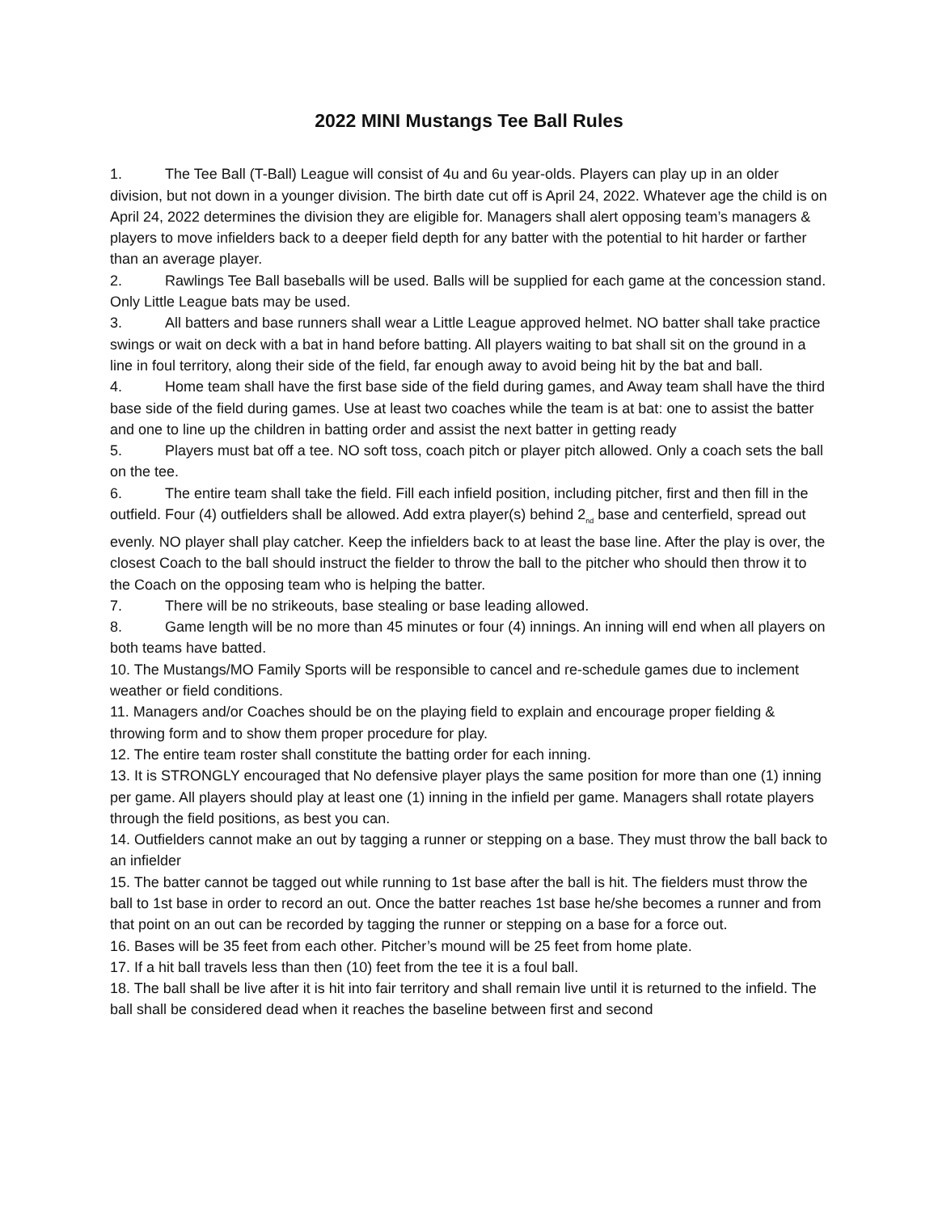2022 MINI Mustangs Tee Ball Rules
1. The Tee Ball (T-Ball) League will consist of 4u and 6u year-olds. Players can play up in an older division, but not down in a younger division. The birth date cut off is April 24, 2022. Whatever age the child is on April 24, 2022 determines the division they are eligible for. Managers shall alert opposing team’s managers & players to move infielders back to a deeper field depth for any batter with the potential to hit harder or farther than an average player.
2. Rawlings Tee Ball baseballs will be used. Balls will be supplied for each game at the concession stand. Only Little League bats may be used.
3. All batters and base runners shall wear a Little League approved helmet. NO batter shall take practice swings or wait on deck with a bat in hand before batting. All players waiting to bat shall sit on the ground in a line in foul territory, along their side of the field, far enough away to avoid being hit by the bat and ball.
4. Home team shall have the first base side of the field during games, and Away team shall have the third base side of the field during games. Use at least two coaches while the team is at bat: one to assist the batter and one to line up the children in batting order and assist the next batter in getting ready
5. Players must bat off a tee. NO soft toss, coach pitch or player pitch allowed. Only a coach sets the ball on the tee.
6. The entire team shall take the field. Fill each infield position, including pitcher, first and then fill in the outfield. Four (4) outfielders shall be allowed. Add extra player(s) behind 2<sub>nd</sub> base and centerfield, spread out evenly. NO player shall play catcher. Keep the infielders back to at least the base line. After the play is over, the closest Coach to the ball should instruct the fielder to throw the ball to the pitcher who should then throw it to the Coach on the opposing team who is helping the batter.
7. There will be no strikeouts, base stealing or base leading allowed.
8. Game length will be no more than 45 minutes or four (4) innings. An inning will end when all players on both teams have batted.
10. The Mustangs/MO Family Sports will be responsible to cancel and re-schedule games due to inclement weather or field conditions.
11. Managers and/or Coaches should be on the playing field to explain and encourage proper fielding & throwing form and to show them proper procedure for play.
12. The entire team roster shall constitute the batting order for each inning.
13. It is STRONGLY encouraged that No defensive player plays the same position for more than one (1) inning per game. All players should play at least one (1) inning in the infield per game. Managers shall rotate players through the field positions, as best you can.
14. Outfielders cannot make an out by tagging a runner or stepping on a base. They must throw the ball back to an infielder
15. The batter cannot be tagged out while running to 1st base after the ball is hit. The fielders must throw the ball to 1st base in order to record an out. Once the batter reaches 1st base he/she becomes a runner and from that point on an out can be recorded by tagging the runner or stepping on a base for a force out.
16. Bases will be 35 feet from each other. Pitcher’s mound will be 25 feet from home plate.
17. If a hit ball travels less than then (10) feet from the tee it is a foul ball.
18. The ball shall be live after it is hit into fair territory and shall remain live until it is returned to the infield. The ball shall be considered dead when it reaches the baseline between first and second